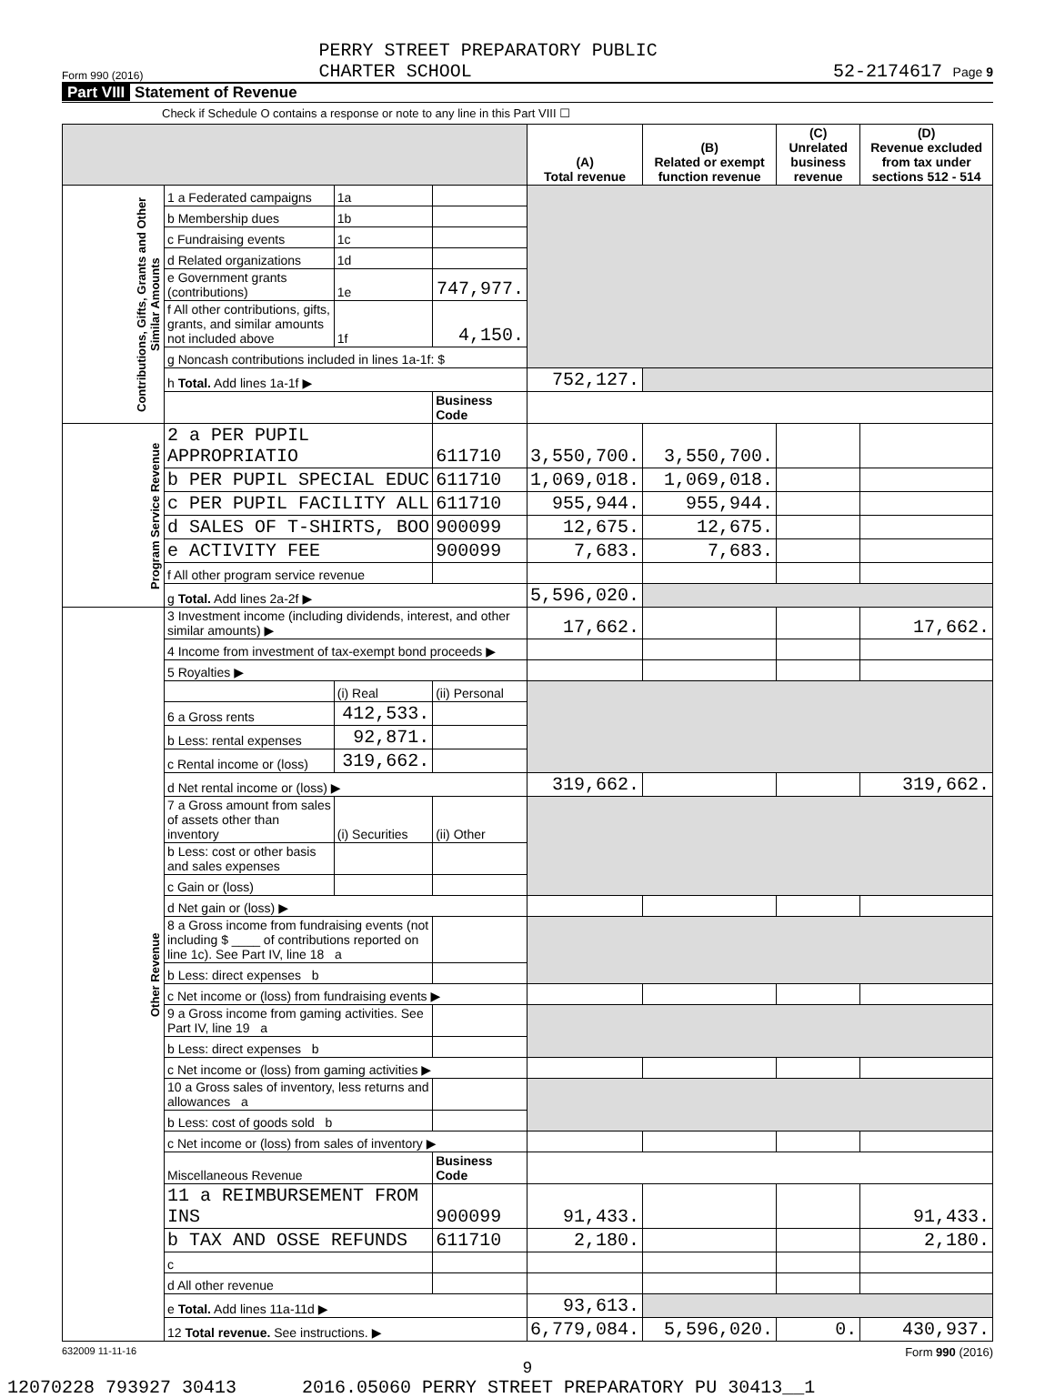Form 990 (2016) PERRY STREET PREPARATORY PUBLIC
CHARTER SCHOOL 52-2174617 Page 9
Part VIII Statement of Revenue
Check if Schedule O contains a response or note to any line in this Part VIII ☐
| | | | | (A) Total revenue | (B) Related or exempt function revenue | (C) Unrelated business revenue | (D) Revenue excluded from tax under sections 512 - 514 |
| --- | --- | --- | --- | --- | --- | --- | --- |
| Contributions, Gifts, Grants and Other Similar Amounts | 1 a Federated campaigns | 1a | | | | | |
| | b Membership dues | 1b | | | | | |
| | c Fundraising events | 1c | | | | | |
| | d Related organizations | 1d | | | | | |
| | e Government grants (contributions) | 1e | 747,977. | | | | |
| | f All other contributions, gifts, grants, and similar amounts not included above | 1f | 4,150. | | | | |
| | g Noncash contributions included in lines 1a-1f: $ | | | | | | |
| | h Total. Add lines 1a-1f ▶ | | | 752,127. | | | |
| | | | Business Code | | | | |
| Program Service Revenue | 2 a PER PUPIL APPROPRIATIO | | 611710 | 3,550,700. | 3,550,700. | | |
| | b PER PUPIL SPECIAL EDUC | | 611710 | 1,069,018. | 1,069,018. | | |
| | c PER PUPIL FACILITY ALL | | 611710 | 955,944. | 955,944. | | |
| | d SALES OF T-SHIRTS, BOO | | 900099 | 12,675. | 12,675. | | |
| | e ACTIVITY FEE | | 900099 | 7,683. | 7,683. | | |
| | f All other program service revenue | | | | | | |
| | g Total. Add lines 2a-2f ▶ | | | 5,596,020. | | | |
| Other Revenue | 3 Investment income (including dividends, interest, and other similar amounts) ▶ | | | 17,662. | | | 17,662. |
| | 4 Income from investment of tax-exempt bond proceeds ▶ | | | | | | |
| | 5 Royalties ▶ | | | | | | |
| | | (i) Real | (ii) Personal | | | | |
| | 6 a Gross rents | 412,533. | | | | | |
| | b Less: rental expenses | 92,871. | | | | | |
| | c Rental income or (loss) | 319,662. | | | | | |
| | d Net rental income or (loss) ▶ | | | 319,662. | | | 319,662. |
| | 7 a Gross amount from sales of assets other than inventory | (i) Securities | (ii) Other | | | | |
| | b Less: cost or other basis and sales expenses | | | | | | |
| | c Gain or (loss) | | | | | | |
| | d Net gain or (loss) ▶ | | | | | | |
| | 8 a Gross income from fundraising events (not including $ ____ of contributions reported on line 1c). See Part IV, line 18 a | | | | | | |
| | b Less: direct expenses b | | | | | | |
| | c Net income or (loss) from fundraising events ▶ | | | | | | |
| | 9 a Gross income from gaming activities. See Part IV, line 19 a | | | | | | |
| | b Less: direct expenses b | | | | | | |
| | c Net income or (loss) from gaming activities ▶ | | | | | | |
| | 10 a Gross sales of inventory, less returns and allowances a | | | | | | |
| | b Less: cost of goods sold b | | | | | | |
| | c Net income or (loss) from sales of inventory ▶ | | | | | | |
| | Miscellaneous Revenue | | Business Code | | | | |
| | 11 a REIMBURSEMENT FROM INS | | 900099 | 91,433. | | | 91,433. |
| | b TAX AND OSSE REFUNDS | | 611710 | 2,180. | | | 2,180. |
| | c | | | | | | |
| | d All other revenue | | | | | | |
| | e Total. Add lines 11a-11d ▶ | | | 93,613. | | | |
| | 12 Total revenue. See instructions. ▶ | | | 6,779,084. | 5,596,020. | 0. | 430,937. |
632009 11-11-16 Form 990 (2016)
9
12070228 793927 30413 2016.05060 PERRY STREET PREPARATORY PU 30413__1